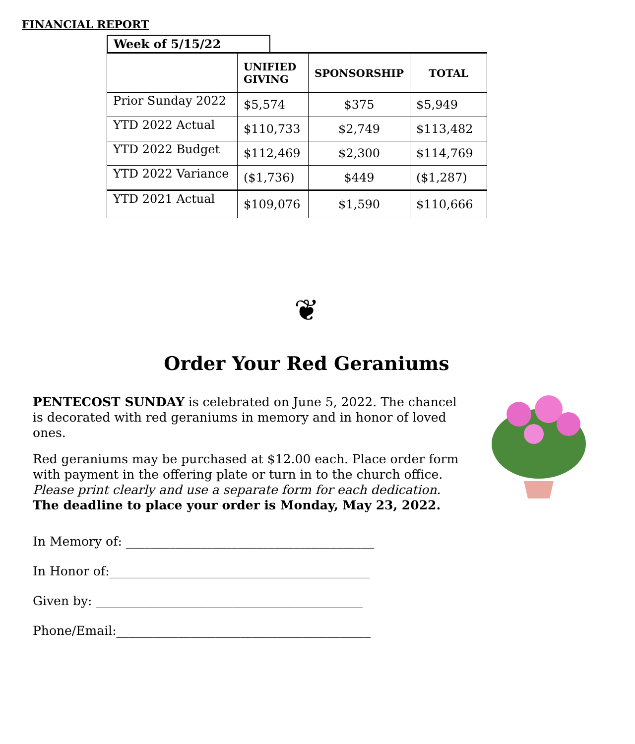FINANCIAL REPORT
Week of 5/15/22
| | UNIFIED GIVING | SPONSORSHIP | TOTAL |
| --- | --- | --- | --- |
| Prior Sunday 2022 | $5,574 | $375 | $5,949 |
| YTD 2022 Actual | $110,733 | $2,749 | $113,482 |
| YTD 2022 Budget | $112,469 | $2,300 | $114,769 |
| YTD 2022 Variance | ($1,736) | $449 | ($1,287) |
| YTD 2021 Actual | $109,076 | $1,590 | $110,666 |
❦
Order Your Red Geraniums
PENTECOST SUNDAY is celebrated on June 5, 2022. The chancel is decorated with red geraniums in memory and in honor of loved ones.
Red geraniums may be purchased at $12.00 each. Place order form with payment in the offering plate or turn in to the church office. Please print clearly and use a separate form for each dedication. The deadline to place your order is Monday, May 23, 2022.
In Memory of: ________________________________________
In Honor of:__________________________________________
Given by: ___________________________________________
Phone/Email:_________________________________________